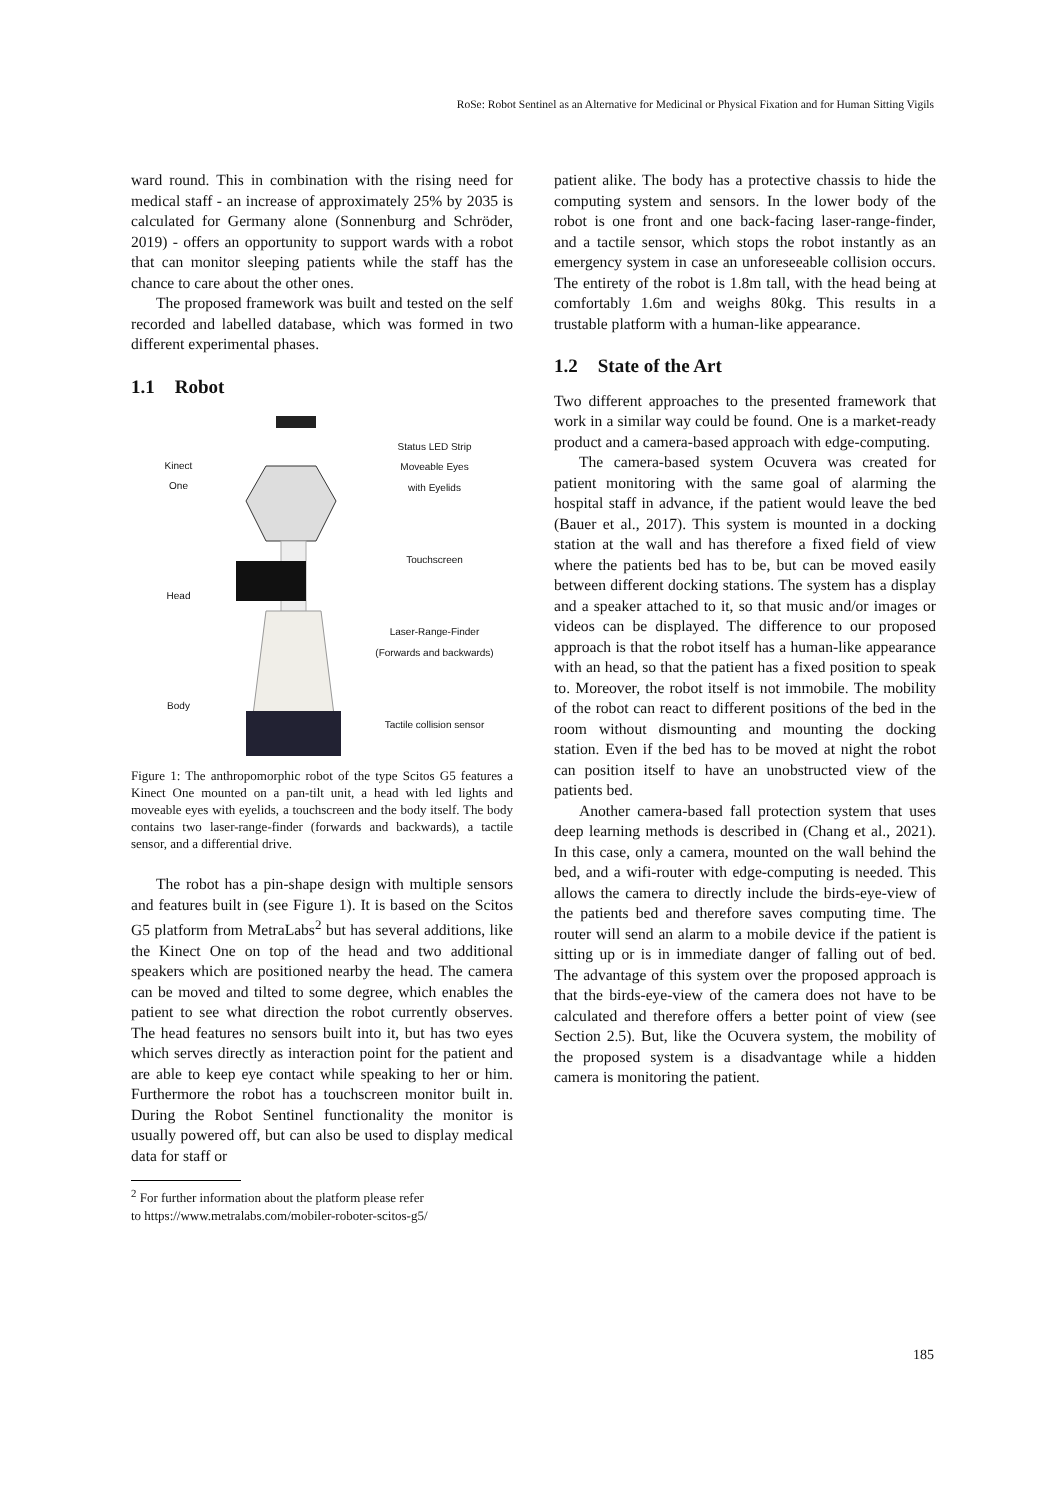RoSe: Robot Sentinel as an Alternative for Medicinal or Physical Fixation and for Human Sitting Vigils
ward round. This in combination with the rising need for medical staff - an increase of approximately 25% by 2035 is calculated for Germany alone (Sonnenburg and Schröder, 2019) - offers an opportunity to support wards with a robot that can monitor sleeping patients while the staff has the chance to care about the other ones.
The proposed framework was built and tested on the self recorded and labelled database, which was formed in two different experimental phases.
1.1 Robot
Kinect
One
Head
Body
Status LED Strip
Moveable Eyes
with Eyelids
Touchscreen
Laser-Range-Finder
(Forwards and backwards)
Tactile collision sensor
Figure 1: The anthropomorphic robot of the type Scitos G5 features a Kinect One mounted on a pan-tilt unit, a head with led lights and moveable eyes with eyelids, a touchscreen and the body itself. The body contains two laser-range-finder (forwards and backwards), a tactile sensor, and a differential drive.
The robot has a pin-shape design with multiple sensors and features built in (see Figure 1). It is based on the Scitos G5 platform from MetraLabs<sup>2</sup> but has several additions, like the Kinect One on top of the head and two additional speakers which are positioned nearby the head. The camera can be moved and tilted to some degree, which enables the patient to see what direction the robot currently observes. The head features no sensors built into it, but has two eyes which serves directly as interaction point for the patient and are able to keep eye contact while speaking to her or him. Furthermore the robot has a touchscreen monitor built in. During the Robot Sentinel functionality the monitor is usually powered off, but can also be used to display medical data for staff or
<sup>2</sup> For further information about the platform please refer
to https://www.metralabs.com/mobiler-roboter-scitos-g5/
patient alike. The body has a protective chassis to hide the computing system and sensors. In the lower body of the robot is one front and one back-facing laser-range-finder, and a tactile sensor, which stops the robot instantly as an emergency system in case an unforeseeable collision occurs. The entirety of the robot is 1.8m tall, with the head being at comfortably 1.6m and weighs 80kg. This results in a trustable platform with a human-like appearance.
1.2 State of the Art
Two different approaches to the presented framework that work in a similar way could be found. One is a market-ready product and a camera-based approach with edge-computing.
The camera-based system Ocuvera was created for patient monitoring with the same goal of alarming the hospital staff in advance, if the patient would leave the bed (Bauer et al., 2017). This system is mounted in a docking station at the wall and has therefore a fixed field of view where the patients bed has to be, but can be moved easily between different docking stations. The system has a display and a speaker attached to it, so that music and/or images or videos can be displayed. The difference to our proposed approach is that the robot itself has a human-like appearance with an head, so that the patient has a fixed position to speak to. Moreover, the robot itself is not immobile. The mobility of the robot can react to different positions of the bed in the room without dismounting and mounting the docking station. Even if the bed has to be moved at night the robot can position itself to have an unobstructed view of the patients bed.
Another camera-based fall protection system that uses deep learning methods is described in (Chang et al., 2021). In this case, only a camera, mounted on the wall behind the bed, and a wifi-router with edge-computing is needed. This allows the camera to directly include the birds-eye-view of the patients bed and therefore saves computing time. The router will send an alarm to a mobile device if the patient is sitting up or is in immediate danger of falling out of bed. The advantage of this system over the proposed approach is that the birds-eye-view of the camera does not have to be calculated and therefore offers a better point of view (see Section 2.5). But, like the Ocuvera system, the mobility of the proposed system is a disadvantage while a hidden camera is monitoring the patient.
185